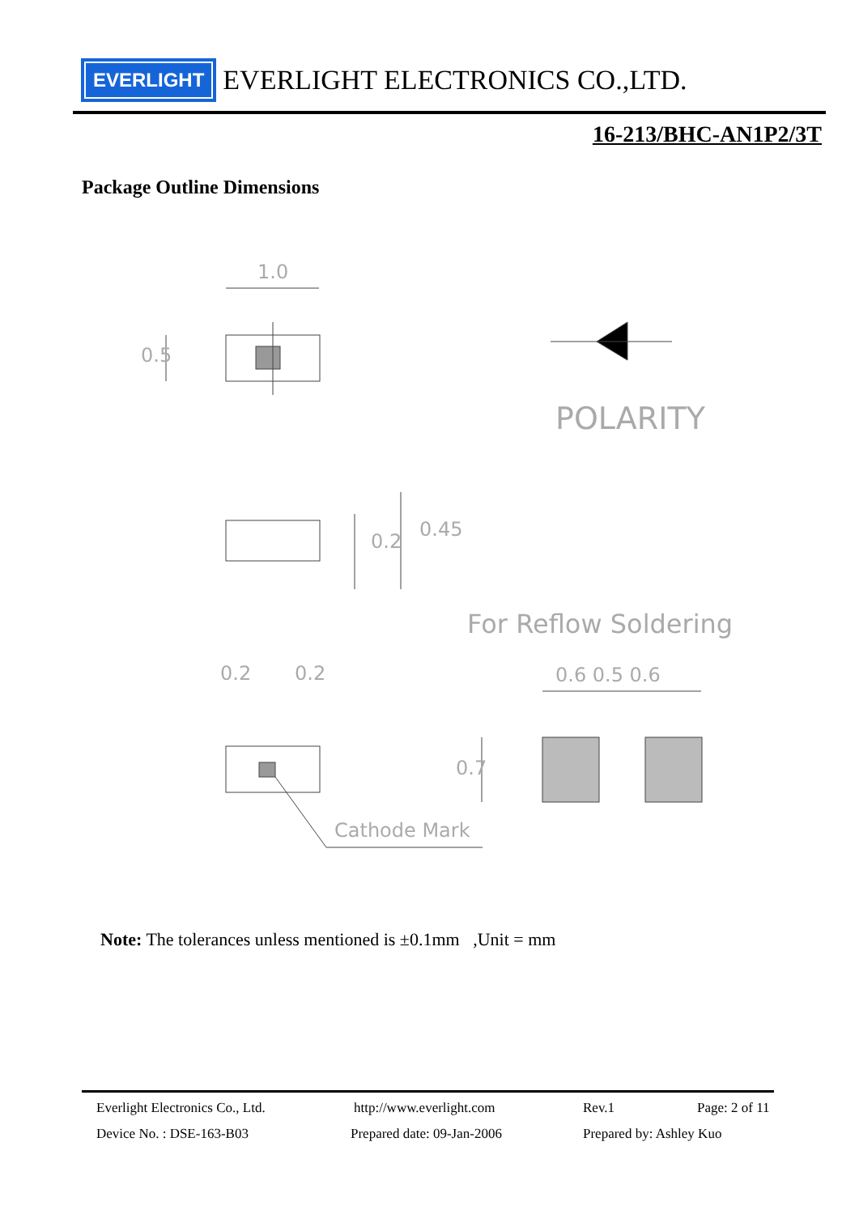EVERLIGHT
EVERLIGHT ELECTRONICS CO.,LTD.
16-213/BHC-AN1P2/3T
Package Outline Dimensions
1.0
0.5
POLARITY
0.2
0.45
For Reflow Soldering
0.2 0.2 0.6 0.5 0.6
0.7
Cathode Mark
Note: The tolerances unless mentioned is ±0.1mm ,Unit = mm
Everlight Electronics Co., Ltd.
http://www.everlight.com Rev.1 Page: 2 of 11
Device No. : DSE-163-B03 Prepared date: 09-Jan-2006 Prepared by: Ashley Kuo